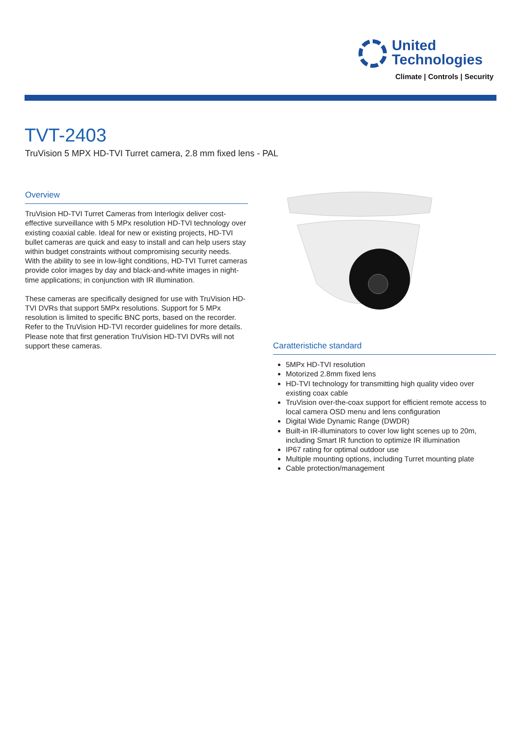United
Technologies
Climate | Controls | Security
TVT-2403
TruVision 5 MPX HD-TVI Turret camera, 2.8 mm fixed lens - PAL
Overview
TruVision HD-TVI Turret Cameras from Interlogix deliver cost-effective surveillance with 5 MPx resolution HD-TVI technology over existing coaxial cable. Ideal for new or existing projects, HD-TVI bullet cameras are quick and easy to install and can help users stay within budget constraints without compromising security needs.
With the ability to see in low-light conditions, HD-TVI Turret cameras provide color images by day and black-and-white images in night-time applications; in conjunction with IR illumination.
These cameras are specifically designed for use with TruVision HD-TVI DVRs that support 5MPx resolutions. Support for 5 MPx resolution is limited to specific BNC ports, based on the recorder. Refer to the TruVision HD-TVI recorder guidelines for more details. Please note that first generation TruVision HD-TVI DVRs will not support these cameras.
Caratteristiche standard
5MPx HD-TVI resolution
Motorized 2.8mm fixed lens
HD-TVI technology for transmitting high quality video over existing coax cable
TruVision over-the-coax support for efficient remote access to local camera OSD menu and lens configuration
Digital Wide Dynamic Range (DWDR)
Built-in IR-illuminators to cover low light scenes up to 20m, including Smart IR function to optimize IR illumination
IP67 rating for optimal outdoor use
Multiple mounting options, including Turret mounting plate
Cable protection/management